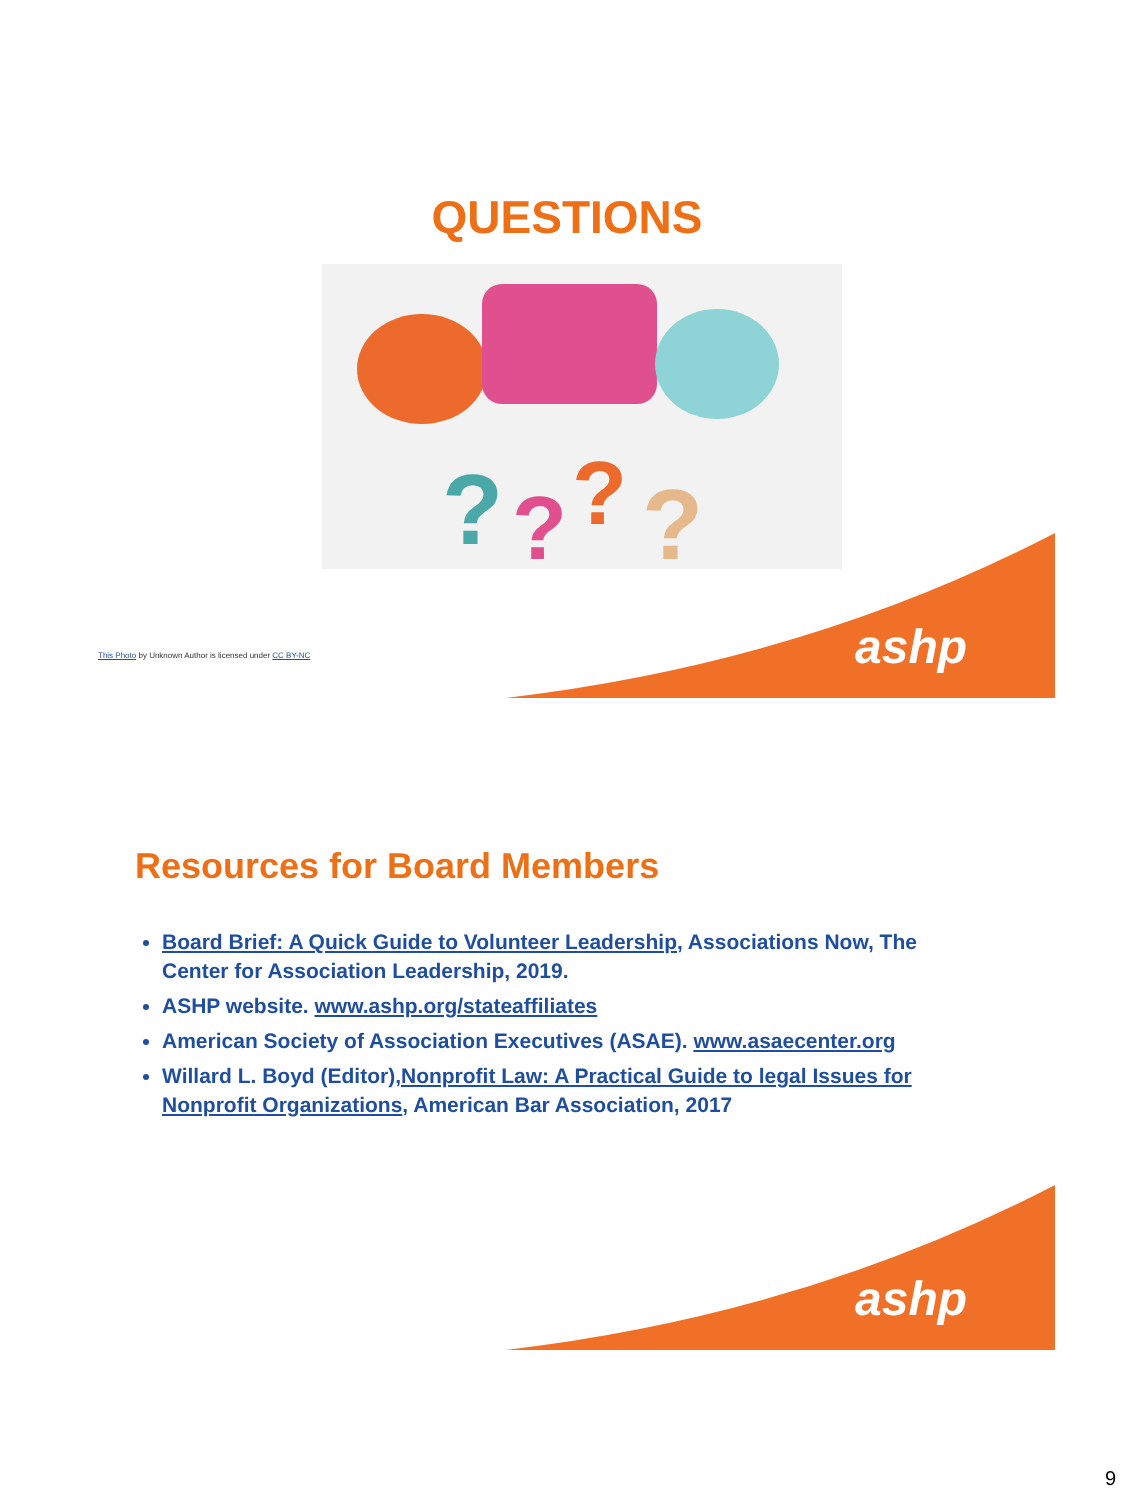QUESTIONS
?
?
?
?
This Photo by Unknown Author is licensed under CC BY-NC
ashp
Resources for Board Members
Board Brief: A Quick Guide to Volunteer Leadership, Associations Now, The Center for Association Leadership, 2019.
ASHP website. www.ashp.org/stateaffiliates
American Society of Association Executives (ASAE). www.asaecenter.org
Willard L. Boyd (Editor),Nonprofit Law: A Practical Guide to legal Issues for Nonprofit Organizations, American Bar Association, 2017
ashp
9